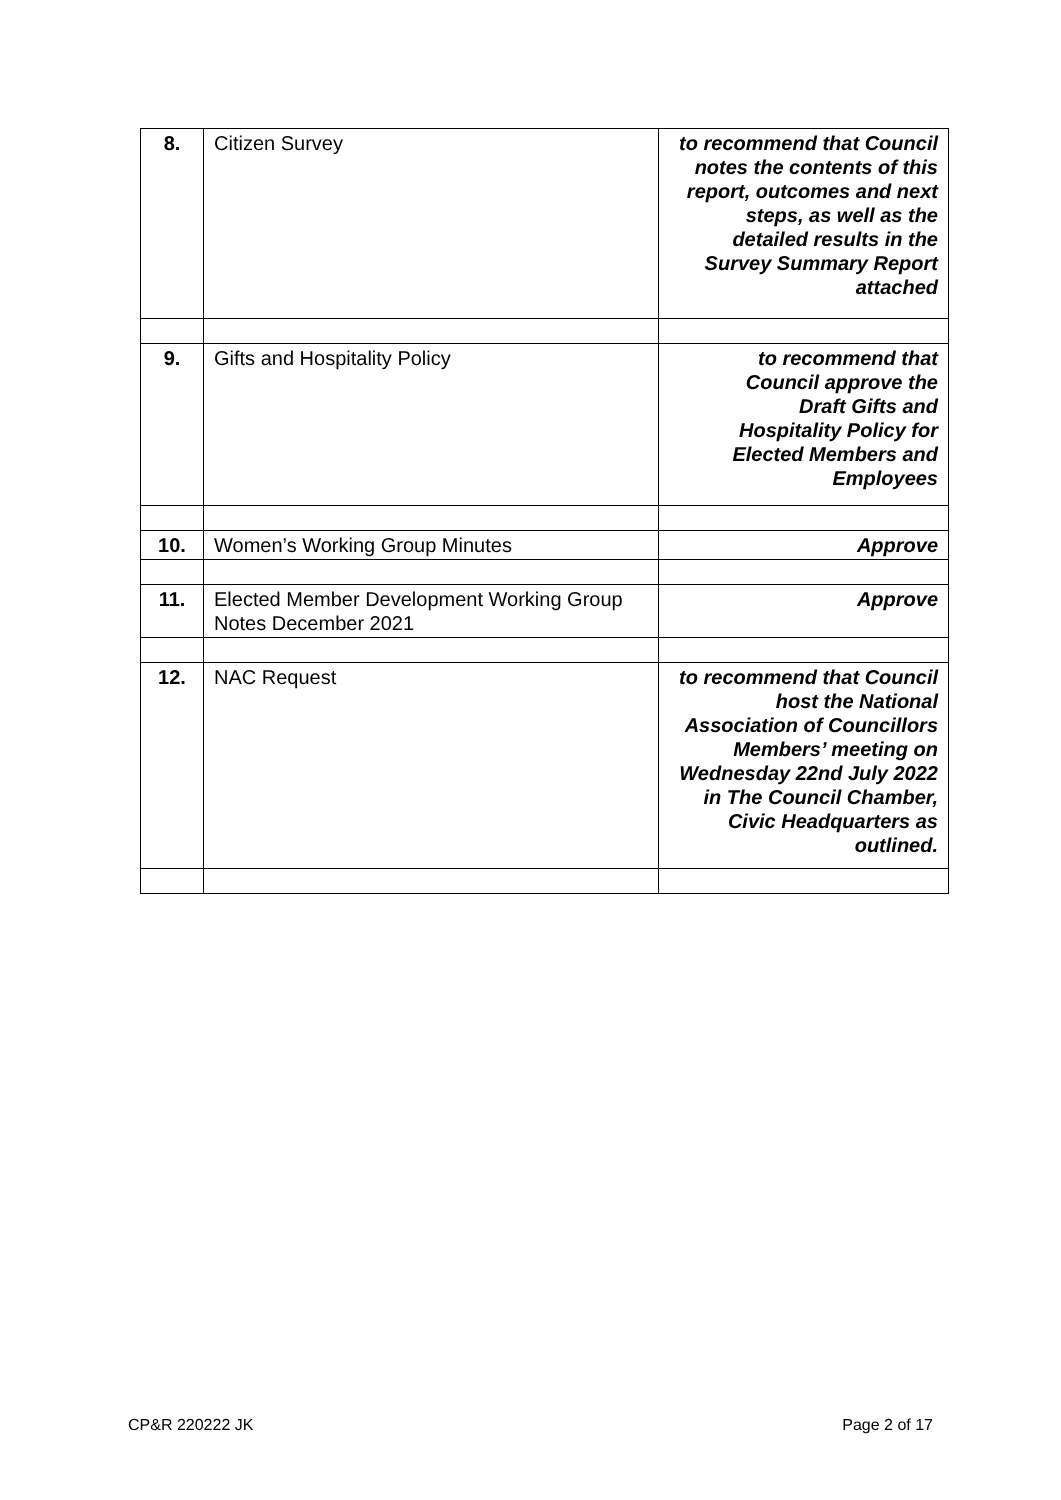| 8. | Citizen Survey | to recommend that Council notes the contents of this report, outcomes and next steps, as well as the detailed results in the Survey Summary Report attached |
| 9. | Gifts and Hospitality Policy | to recommend that Council approve the Draft Gifts and Hospitality Policy for Elected Members and Employees |
| 10. | Women’s Working Group Minutes | Approve |
| 11. | Elected Member Development Working Group Notes December 2021 | Approve |
| 12. | NAC Request | to recommend that Council host the National Association of Councillors Members’ meeting on Wednesday 22nd July 2022 in The Council Chamber, Civic Headquarters as outlined. |
CP&R 220222 JK Page 2 of 17